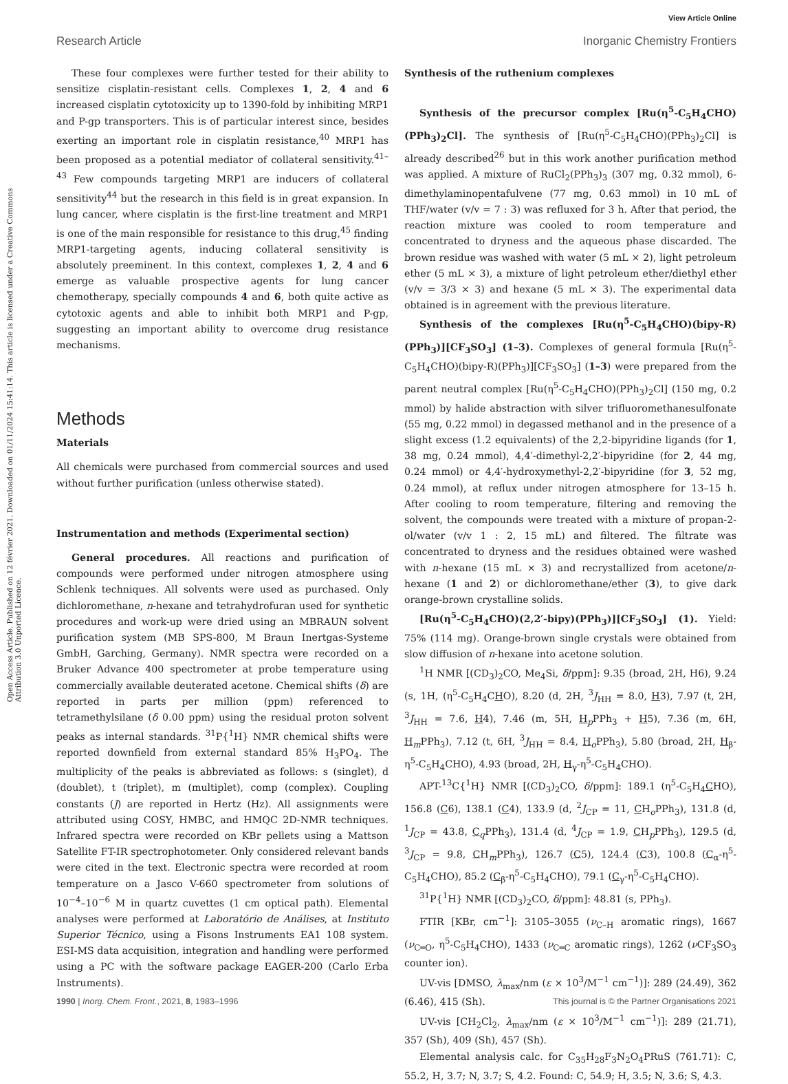View Article Online
Research Article Inorganic Chemistry Frontiers
Open Access Article. Published on 12 février 2021. Downloaded on 01/11/2024 15:41:14. This article is licensed under a Creative Commons Attribution 3.0 Unported Licence.
These four complexes were further tested for their ability to sensitize cisplatin-resistant cells. Complexes 1, 2, 4 and 6 increased cisplatin cytotoxicity up to 1390-fold by inhibiting MRP1 and P-gp transporters. This is of particular interest since, besides exerting an important role in cisplatin resistance,<sup>40</sup> MRP1 has been proposed as a potential mediator of collateral sensitivity.<sup>41–43</sup> Few compounds targeting MRP1 are inducers of collateral sensitivity<sup>44</sup> but the research in this field is in great expansion. In lung cancer, where cisplatin is the first-line treatment and MRP1 is one of the main responsible for resistance to this drug,<sup>45</sup> finding MRP1-targeting agents, inducing collateral sensitivity is absolutely preeminent. In this context, complexes 1, 2, 4 and 6 emerge as valuable prospective agents for lung cancer chemotherapy, specially compounds 4 and 6, both quite active as cytotoxic agents and able to inhibit both MRP1 and P-gp, suggesting an important ability to overcome drug resistance mechanisms.
Methods
Materials
All chemicals were purchased from commercial sources and used without further purification (unless otherwise stated).
Instrumentation and methods (Experimental section)
General procedures. All reactions and purification of compounds were performed under nitrogen atmosphere using Schlenk techniques. All solvents were used as purchased. Only dichloromethane, n-hexane and tetrahydrofuran used for synthetic procedures and work-up were dried using an MBRAUN solvent purification system (MB SPS-800, M Braun Inertgas-Systeme GmbH, Garching, Germany). NMR spectra were recorded on a Bruker Advance 400 spectrometer at probe temperature using commercially available deuterated acetone. Chemical shifts (δ) are reported in parts per million (ppm) referenced to tetramethylsilane (δ 0.00 ppm) using the residual proton solvent peaks as internal standards. <sup>31</sup>P{<sup>1</sup>H} NMR chemical shifts were reported downfield from external standard 85% H<sub>3</sub>PO<sub>4</sub>. The multiplicity of the peaks is abbreviated as follows: s (singlet), d (doublet), t (triplet), m (multiplet), comp (complex). Coupling constants (J) are reported in Hertz (Hz). All assignments were attributed using COSY, HMBC, and HMQC 2D-NMR techniques. Infrared spectra were recorded on KBr pellets using a Mattson Satellite FT-IR spectrophotometer. Only considered relevant bands were cited in the text. Electronic spectra were recorded at room temperature on a Jasco V-660 spectrometer from solutions of 10<sup>−4</sup>–10<sup>−6</sup> M in quartz cuvettes (1 cm optical path). Elemental analyses were performed at Laboratório de Análises, at Instituto Superior Técnico, using a Fisons Instruments EA1 108 system. ESI-MS data acquisition, integration and handling were performed using a PC with the software package EAGER-200 (Carlo Erba Instruments).
Synthesis of the ruthenium complexes
Synthesis of the precursor complex [Ru(η<sup>5</sup>-C<sub>5</sub>H<sub>4</sub>CHO)(PPh<sub>3</sub>)<sub>2</sub>Cl]. The synthesis of [Ru(η<sup>5</sup>-C<sub>5</sub>H<sub>4</sub>CHO)(PPh<sub>3</sub>)<sub>2</sub>Cl] is already described<sup>26</sup> but in this work another purification method was applied. A mixture of RuCl<sub>2</sub>(PPh<sub>3</sub>)<sub>3</sub> (307 mg, 0.32 mmol), 6-dimethylaminopentafulvene (77 mg, 0.63 mmol) in 10 mL of THF/water (v/v = 7 : 3) was refluxed for 3 h. After that period, the reaction mixture was cooled to room temperature and concentrated to dryness and the aqueous phase discarded. The brown residue was washed with water (5 mL × 2), light petroleum ether (5 mL × 3), a mixture of light petroleum ether/diethyl ether (v/v = 3/3 × 3) and hexane (5 mL × 3). The experimental data obtained is in agreement with the previous literature.
Synthesis of the complexes [Ru(η<sup>5</sup>-C<sub>5</sub>H<sub>4</sub>CHO)(bipy-R)(PPh<sub>3</sub>)][CF<sub>3</sub>SO<sub>3</sub>] (1–3). Complexes of general formula [Ru(η<sup>5</sup>-C<sub>5</sub>H<sub>4</sub>CHO)(bipy-R)(PPh<sub>3</sub>)][CF<sub>3</sub>SO<sub>3</sub>] (1–3) were prepared from the parent neutral complex [Ru(η<sup>5</sup>-C<sub>5</sub>H<sub>4</sub>CHO)(PPh<sub>3</sub>)<sub>2</sub>Cl] (150 mg, 0.2 mmol) by halide abstraction with silver trifluoromethanesulfonate (55 mg, 0.22 mmol) in degassed methanol and in the presence of a slight excess (1.2 equivalents) of the 2,2-bipyridine ligands (for 1, 38 mg, 0.24 mmol), 4,4′-dimethyl-2,2′-bipyridine (for 2, 44 mg, 0.24 mmol) or 4,4′-hydroxymethyl-2,2′-bipyridine (for 3, 52 mg, 0.24 mmol), at reflux under nitrogen atmosphere for 13–15 h. After cooling to room temperature, filtering and removing the solvent, the compounds were treated with a mixture of propan-2-ol/water (v/v 1 : 2, 15 mL) and filtered. The filtrate was concentrated to dryness and the residues obtained were washed with n-hexane (15 mL × 3) and recrystallized from acetone/n-hexane (1 and 2) or dichloromethane/ether (3), to give dark orange-brown crystalline solids.
[Ru(η<sup>5</sup>-C<sub>5</sub>H<sub>4</sub>CHO)(2,2′-bipy)(PPh<sub>3</sub>)][CF<sub>3</sub>SO<sub>3</sub>] (1). Yield: 75% (114 mg). Orange-brown single crystals were obtained from slow diffusion of n-hexane into acetone solution.
<sup>1</sup>H NMR [(CD<sub>3</sub>)<sub>2</sub>CO, Me<sub>4</sub>Si, δ/ppm]: 9.35 (broad, 2H, H6), 9.24 (s, 1H, (η<sup>5</sup>-C<sub>5</sub>H<sub>4</sub>CHO), 8.20 (d, 2H, <sup>3</sup>J<sub>HH</sub> = 8.0, H3), 7.97 (t, 2H, <sup>3</sup>J<sub>HH</sub> = 7.6, H4), 7.46 (m, 5H, H<sub>p</sub>PPh<sub>3</sub> + H5), 7.36 (m, 6H, H<sub>m</sub>PPh<sub>3</sub>), 7.12 (t, 6H, <sup>3</sup>J<sub>HH</sub> = 8.4, H<sub>o</sub>PPh<sub>3</sub>), 5.80 (broad, 2H, H<sub>β</sub>-η<sup>5</sup>-C<sub>5</sub>H<sub>4</sub>CHO), 4.93 (broad, 2H, H<sub>γ</sub>-η<sup>5</sup>-C<sub>5</sub>H<sub>4</sub>CHO).
APT-<sup>13</sup>C{<sup>1</sup>H} NMR [(CD<sub>3</sub>)<sub>2</sub>CO, δ/ppm]: 189.1 (η<sup>5</sup>-C<sub>5</sub>H<sub>4</sub>CHO), 156.8 (C6), 138.1 (C4), 133.9 (d, <sup>2</sup>J<sub>CP</sub> = 11, CH<sub>o</sub>PPh<sub>3</sub>), 131.8 (d, <sup>1</sup>J<sub>CP</sub> = 43.8, C<sub>q</sub>PPh<sub>3</sub>), 131.4 (d, <sup>4</sup>J<sub>CP</sub> = 1.9, CH<sub>p</sub>PPh<sub>3</sub>), 129.5 (d, <sup>3</sup>J<sub>CP</sub> = 9.8, CH<sub>m</sub>PPh<sub>3</sub>), 126.7 (C5), 124.4 (C3), 100.8 (C<sub>α</sub>-η<sup>5</sup>-C<sub>5</sub>H<sub>4</sub>CHO), 85.2 (C<sub>β</sub>-η<sup>5</sup>-C<sub>5</sub>H<sub>4</sub>CHO), 79.1 (C<sub>γ</sub>-η<sup>5</sup>-C<sub>5</sub>H<sub>4</sub>CHO).
<sup>31</sup>P{<sup>1</sup>H} NMR [(CD<sub>3</sub>)<sub>2</sub>CO, δ/ppm]: 48.81 (s, PPh<sub>3</sub>).
FTIR [KBr, cm<sup>−1</sup>]: 3105–3055 (ν<sub>C–H</sub> aromatic rings), 1667 (ν<sub>C═O</sub>, η<sup>5</sup>-C<sub>5</sub>H<sub>4</sub>CHO), 1433 (ν<sub>C═C</sub> aromatic rings), 1262 (ν CF<sub>3</sub>SO<sub>3</sub> counter ion).
UV-vis [DMSO, λ<sub>max</sub>/nm (ε × 10<sup>3</sup>/M<sup>−1</sup> cm<sup>−1</sup>)]: 289 (24.49), 362 (6.46), 415 (Sh).
UV-vis [CH<sub>2</sub>Cl<sub>2</sub>, λ<sub>max</sub>/nm (ε × 10<sup>3</sup>/M<sup>−1</sup> cm<sup>−1</sup>)]: 289 (21.71), 357 (Sh), 409 (Sh), 457 (Sh).
Elemental analysis calc. for C<sub>35</sub>H<sub>28</sub>F<sub>3</sub>N<sub>2</sub>O<sub>4</sub>PRuS (761.71): C, 55.2, H, 3.7; N, 3.7; S, 4.2. Found: C, 54.9; H, 3.5; N, 3.6; S, 4.3.
1990 | Inorg. Chem. Front., 2021, 8, 1983–1996 This journal is © the Partner Organisations 2021